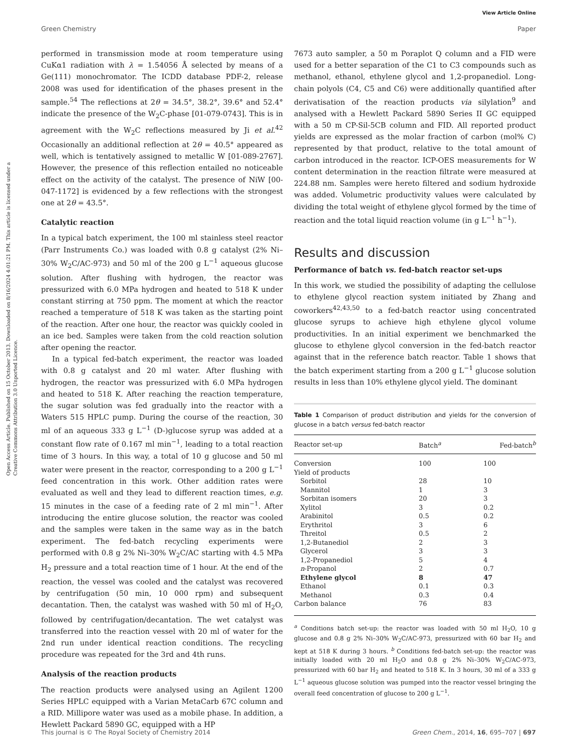View Article Online
Green Chemistry Paper
Open Access Article. Published on 15 October 2013. Downloaded on 8/16/2024 4:01:21 PM. This article is licensed under a Creative Commons Attribution 3.0 Unported Licence.
performed in transmission mode at room temperature using CuKα1 radiation with λ = 1.54056 Å selected by means of a Ge(111) monochromator. The ICDD database PDF-2, release 2008 was used for identification of the phases present in the sample.<sup>54</sup> The reflections at 2θ = 34.5°, 38.2°, 39.6° and 52.4° indicate the presence of the W<sub>2</sub>C-phase [01-079-0743]. This is in agreement with the W<sub>2</sub>C reflections measured by Ji et al.<sup>42</sup> Occasionally an additional reflection at 2θ = 40.5° appeared as well, which is tentatively assigned to metallic W [01-089-2767]. However, the presence of this reflection entailed no noticeable effect on the activity of the catalyst. The presence of NiW [00-047-1172] is evidenced by a few reflections with the strongest one at 2θ = 43.5°.
Catalytic reaction
In a typical batch experiment, the 100 ml stainless steel reactor (Parr Instruments Co.) was loaded with 0.8 g catalyst (2% Ni–30% W<sub>2</sub>C/AC-973) and 50 ml of the 200 g L<sup>−1</sup> aqueous glucose solution. After flushing with hydrogen, the reactor was pressurized with 6.0 MPa hydrogen and heated to 518 K under constant stirring at 750 ppm. The moment at which the reactor reached a temperature of 518 K was taken as the starting point of the reaction. After one hour, the reactor was quickly cooled in an ice bed. Samples were taken from the cold reaction solution after opening the reactor.
In a typical fed-batch experiment, the reactor was loaded with 0.8 g catalyst and 20 ml water. After flushing with hydrogen, the reactor was pressurized with 6.0 MPa hydrogen and heated to 518 K. After reaching the reaction temperature, the sugar solution was fed gradually into the reactor with a Waters 515 HPLC pump. During the course of the reaction, 30 ml of an aqueous 333 g L<sup>−1</sup> (D-)glucose syrup was added at a constant flow rate of 0.167 ml min<sup>−1</sup>, leading to a total reaction time of 3 hours. In this way, a total of 10 g glucose and 50 ml water were present in the reactor, corresponding to a 200 g L<sup>−1</sup> feed concentration in this work. Other addition rates were evaluated as well and they lead to different reaction times, e.g. 15 minutes in the case of a feeding rate of 2 ml min<sup>−1</sup>. After introducing the entire glucose solution, the reactor was cooled and the samples were taken in the same way as in the batch experiment. The fed-batch recycling experiments were performed with 0.8 g 2% Ni–30% W<sub>2</sub>C/AC starting with 4.5 MPa H<sub>2</sub> pressure and a total reaction time of 1 hour. At the end of the reaction, the vessel was cooled and the catalyst was recovered by centrifugation (50 min, 10 000 rpm) and subsequent decantation. Then, the catalyst was washed with 50 ml of H<sub>2</sub>O, followed by centrifugation/decantation. The wet catalyst was transferred into the reaction vessel with 20 ml of water for the 2nd run under identical reaction conditions. The recycling procedure was repeated for the 3rd and 4th runs.
Analysis of the reaction products
The reaction products were analysed using an Agilent 1200 Series HPLC equipped with a Varian MetaCarb 67C column and a RID. Millipore water was used as a mobile phase. In addition, a Hewlett Packard 5890 GC, equipped with a HP
7673 auto sampler, a 50 m Poraplot Q column and a FID were used for a better separation of the C1 to C3 compounds such as methanol, ethanol, ethylene glycol and 1,2-propanediol. Long-chain polyols (C4, C5 and C6) were additionally quantified after derivatisation of the reaction products via silylation<sup>9</sup> and analysed with a Hewlett Packard 5890 Series II GC equipped with a 50 m CP-Sil-5CB column and FID. All reported product yields are expressed as the molar fraction of carbon (mol% C) represented by that product, relative to the total amount of carbon introduced in the reactor. ICP-OES measurements for W content determination in the reaction filtrate were measured at 224.88 nm. Samples were hereto filtered and sodium hydroxide was added. Volumetric productivity values were calculated by dividing the total weight of ethylene glycol formed by the time of reaction and the total liquid reaction volume (in g L<sup>−1</sup> h<sup>−1</sup>).
Results and discussion
Performance of batch vs. fed-batch reactor set-ups
In this work, we studied the possibility of adapting the cellulose to ethylene glycol reaction system initiated by Zhang and coworkers<sup>42,43,50</sup> to a fed-batch reactor using concentrated glucose syrups to achieve high ethylene glycol volume productivities. In an initial experiment we benchmarked the glucose to ethylene glycol conversion in the fed-batch reactor against that in the reference batch reactor. Table 1 shows that the batch experiment starting from a 200 g L<sup>−1</sup> glucose solution results in less than 10% ethylene glycol yield. The dominant
Table 1 Comparison of product distribution and yields for the conversion of glucose in a batch versus fed-batch reactor
| Reactor set-up | Batch<sup>a</sup> | Fed-batch<sup>b</sup> |
| --- | --- | --- |
| Conversion | 100 | 100 |
| Yield of products | | |
| Sorbitol | 28 | 10 |
| Mannitol | 1 | 3 |
| Sorbitan isomers | 20 | 3 |
| Xylitol | 3 | 0.2 |
| Arabinitol | 0.5 | 0.2 |
| Erythritol | 3 | 6 |
| Threitol | 0.5 | 2 |
| 1,2-Butanediol | 2 | 3 |
| Glycerol | 3 | 3 |
| 1,2-Propanediol | 5 | 4 |
| n -Propanol | 2 | 0.7 |
| Ethylene glycol | 8 | 47 |
| Ethanol | 0.1 | 0.3 |
| Methanol | 0.3 | 0.4 |
| Carbon balance | 76 | 83 |
<sup>a</sup> Conditions batch set-up: the reactor was loaded with 50 ml H<sub>2</sub>O, 10 g glucose and 0.8 g 2% Ni–30% W<sub>2</sub>C/AC-973, pressurized with 60 bar H<sub>2</sub> and kept at 518 K during 3 hours. <sup>b</sup> Conditions fed-batch set-up: the reactor was initially loaded with 20 ml H<sub>2</sub>O and 0.8 g 2% Ni–30% W<sub>2</sub>C/AC-973, pressurized with 60 bar H<sub>2</sub> and heated to 518 K. In 3 hours, 30 ml of a 333 g L<sup>−1</sup> aqueous glucose solution was pumped into the reactor vessel bringing the overall feed concentration of glucose to 200 g L<sup>−1</sup>.
This journal is © The Royal Society of Chemistry 2014 Green Chem., 2014, 16, 695–707 | 697